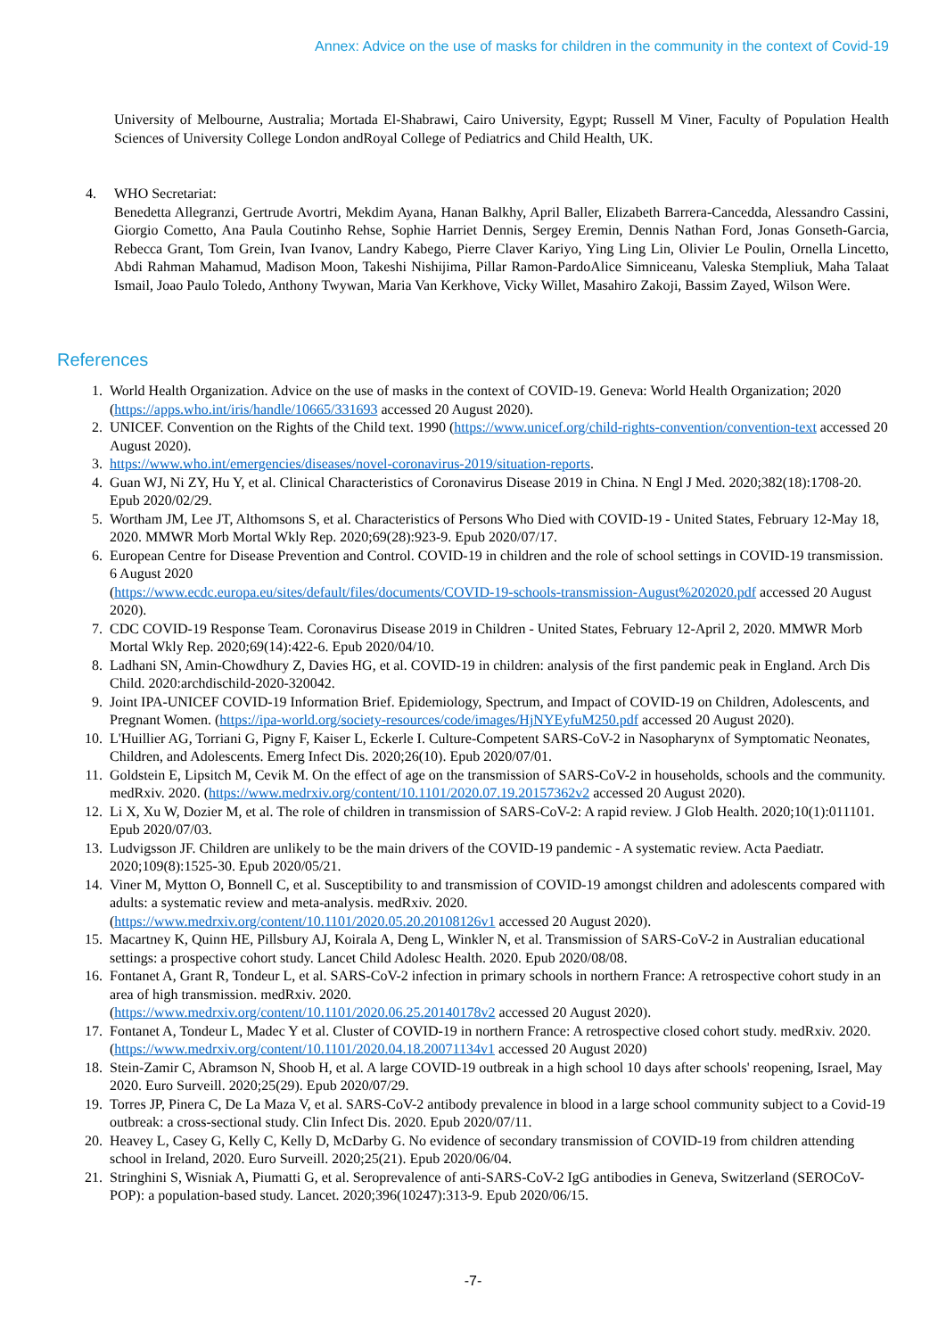Annex: Advice on the use of masks for children in the community in the context of Covid-19
University of Melbourne, Australia; Mortada El-Shabrawi, Cairo University, Egypt; Russell M Viner, Faculty of Population Health Sciences of University College London andRoyal College of Pediatrics and Child Health, UK.
4.
WHO Secretariat:
Benedetta Allegranzi, Gertrude Avortri, Mekdim Ayana, Hanan Balkhy, April Baller, Elizabeth Barrera-Cancedda, Alessandro Cassini, Giorgio Cometto, Ana Paula Coutinho Rehse, Sophie Harriet Dennis, Sergey Eremin, Dennis Nathan Ford, Jonas Gonseth-Garcia, Rebecca Grant, Tom Grein, Ivan Ivanov, Landry Kabego, Pierre Claver Kariyo, Ying Ling Lin, Olivier Le Poulin, Ornella Lincetto, Abdi Rahman Mahamud, Madison Moon, Takeshi Nishijima, Pillar Ramon-PardoAlice Simniceanu, Valeska Stempliuk, Maha Talaat Ismail, Joao Paulo Toledo, Anthony Twywan, Maria Van Kerkhove, Vicky Willet, Masahiro Zakoji, Bassim Zayed, Wilson Were.
References
1. World Health Organization. Advice on the use of masks in the context of COVID-19. Geneva: World Health Organization; 2020 (https://apps.who.int/iris/handle/10665/331693 accessed 20 August 2020).
2. UNICEF. Convention on the Rights of the Child text. 1990 (https://www.unicef.org/child-rights-convention/convention-text accessed 20 August 2020).
3. https://www.who.int/emergencies/diseases/novel-coronavirus-2019/situation-reports.
4. Guan WJ, Ni ZY, Hu Y, et al. Clinical Characteristics of Coronavirus Disease 2019 in China. N Engl J Med. 2020;382(18):1708-20. Epub 2020/02/29.
5. Wortham JM, Lee JT, Althomsons S, et al. Characteristics of Persons Who Died with COVID-19 - United States, February 12-May 18, 2020. MMWR Morb Mortal Wkly Rep. 2020;69(28):923-9. Epub 2020/07/17.
6. European Centre for Disease Prevention and Control. COVID-19 in children and the role of school settings in COVID-19 transmission. 6 August 2020
(https://www.ecdc.europa.eu/sites/default/files/documents/COVID-19-schools-transmission-August%202020.pdf accessed 20 August 2020).
7. CDC COVID-19 Response Team. Coronavirus Disease 2019 in Children - United States, February 12-April 2, 2020. MMWR Morb Mortal Wkly Rep. 2020;69(14):422-6. Epub 2020/04/10.
8. Ladhani SN, Amin-Chowdhury Z, Davies HG, et al. COVID-19 in children: analysis of the first pandemic peak in England. Arch Dis Child. 2020:archdischild-2020-320042.
9. Joint IPA-UNICEF COVID-19 Information Brief. Epidemiology, Spectrum, and Impact of COVID-19 on Children, Adolescents, and Pregnant Women. (https://ipa-world.org/society-resources/code/images/HjNYEyfuM250.pdf accessed 20 August 2020).
10. L'Huillier AG, Torriani G, Pigny F, Kaiser L, Eckerle I. Culture-Competent SARS-CoV-2 in Nasopharynx of Symptomatic Neonates, Children, and Adolescents. Emerg Infect Dis. 2020;26(10). Epub 2020/07/01.
11. Goldstein E, Lipsitch M, Cevik M. On the effect of age on the transmission of SARS-CoV-2 in households, schools and the community. medRxiv. 2020. (https://www.medrxiv.org/content/10.1101/2020.07.19.20157362v2 accessed 20 August 2020).
12. Li X, Xu W, Dozier M, et al. The role of children in transmission of SARS-CoV-2: A rapid review. J Glob Health. 2020;10(1):011101. Epub 2020/07/03.
13. Ludvigsson JF. Children are unlikely to be the main drivers of the COVID-19 pandemic - A systematic review. Acta Paediatr. 2020;109(8):1525-30. Epub 2020/05/21.
14. Viner M, Mytton O, Bonnell C, et al. Susceptibility to and transmission of COVID-19 amongst children and adolescents compared with adults: a systematic review and meta-analysis. medRxiv. 2020.
(https://www.medrxiv.org/content/10.1101/2020.05.20.20108126v1 accessed 20 August 2020).
15. Macartney K, Quinn HE, Pillsbury AJ, Koirala A, Deng L, Winkler N, et al. Transmission of SARS-CoV-2 in Australian educational settings: a prospective cohort study. Lancet Child Adolesc Health. 2020. Epub 2020/08/08.
16. Fontanet A, Grant R, Tondeur L, et al. SARS-CoV-2 infection in primary schools in northern France: A retrospective cohort study in an area of high transmission. medRxiv. 2020.
(https://www.medrxiv.org/content/10.1101/2020.06.25.20140178v2 accessed 20 August 2020).
17. Fontanet A, Tondeur L, Madec Y et al. Cluster of COVID-19 in northern France: A retrospective closed cohort study. medRxiv. 2020. (https://www.medrxiv.org/content/10.1101/2020.04.18.20071134v1 accessed 20 August 2020)
18. Stein-Zamir C, Abramson N, Shoob H, et al. A large COVID-19 outbreak in a high school 10 days after schools' reopening, Israel, May 2020. Euro Surveill. 2020;25(29). Epub 2020/07/29.
19. Torres JP, Pinera C, De La Maza V, et al. SARS-CoV-2 antibody prevalence in blood in a large school community subject to a Covid-19 outbreak: a cross-sectional study. Clin Infect Dis. 2020. Epub 2020/07/11.
20. Heavey L, Casey G, Kelly C, Kelly D, McDarby G. No evidence of secondary transmission of COVID-19 from children attending school in Ireland, 2020. Euro Surveill. 2020;25(21). Epub 2020/06/04.
21. Stringhini S, Wisniak A, Piumatti G, et al. Seroprevalence of anti-SARS-CoV-2 IgG antibodies in Geneva, Switzerland (SEROCoV-POP): a population-based study. Lancet. 2020;396(10247):313-9. Epub 2020/06/15.
-7-